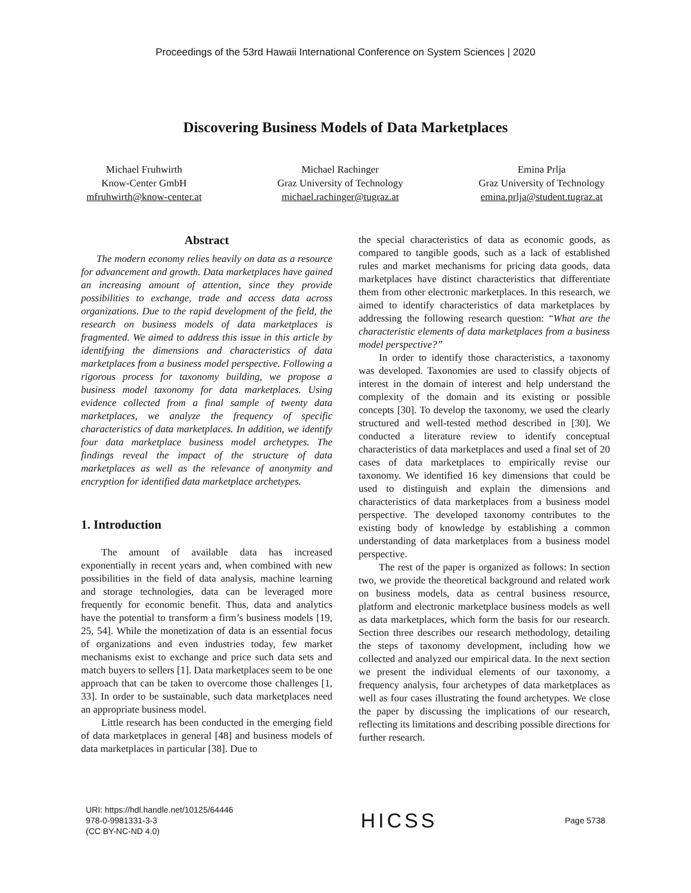Proceedings of the 53rd Hawaii International Conference on System Sciences | 2020
Discovering Business Models of Data Marketplaces
Michael Fruhwirth
Know-Center GmbH
mfruhwirth@know-center.at
Michael Rachinger
Graz University of Technology
michael.rachinger@tugraz.at
Emina Prlja
Graz University of Technology
emina.prlja@student.tugraz.at
Abstract
The modern economy relies heavily on data as a resource for advancement and growth. Data marketplaces have gained an increasing amount of attention, since they provide possibilities to exchange, trade and access data across organizations. Due to the rapid development of the field, the research on business models of data marketplaces is fragmented. We aimed to address this issue in this article by identifying the dimensions and characteristics of data marketplaces from a business model perspective. Following a rigorous process for taxonomy building, we propose a business model taxonomy for data marketplaces. Using evidence collected from a final sample of twenty data marketplaces, we analyze the frequency of specific characteristics of data marketplaces. In addition, we identify four data marketplace business model archetypes. The findings reveal the impact of the structure of data marketplaces as well as the relevance of anonymity and encryption for identified data marketplace archetypes.
1. Introduction
The amount of available data has increased exponentially in recent years and, when combined with new possibilities in the field of data analysis, machine learning and storage technologies, data can be leveraged more frequently for economic benefit. Thus, data and analytics have the potential to transform a firm’s business models [19, 25, 54]. While the monetization of data is an essential focus of organizations and even industries today, few market mechanisms exist to exchange and price such data sets and match buyers to sellers [1]. Data marketplaces seem to be one approach that can be taken to overcome those challenges [1, 33]. In order to be sustainable, such data marketplaces need an appropriate business model.
Little research has been conducted in the emerging field of data marketplaces in general [48] and business models of data marketplaces in particular [38]. Due to
the special characteristics of data as economic goods, as compared to tangible goods, such as a lack of established rules and market mechanisms for pricing data goods, data marketplaces have distinct characteristics that differentiate them from other electronic marketplaces. In this research, we aimed to identify characteristics of data marketplaces by addressing the following research question: “What are the characteristic elements of data marketplaces from a business model perspective?”
In order to identify those characteristics, a taxonomy was developed. Taxonomies are used to classify objects of interest in the domain of interest and help understand the complexity of the domain and its existing or possible concepts [30]. To develop the taxonomy, we used the clearly structured and well-tested method described in [30]. We conducted a literature review to identify conceptual characteristics of data marketplaces and used a final set of 20 cases of data marketplaces to empirically revise our taxonomy. We identified 16 key dimensions that could be used to distinguish and explain the dimensions and characteristics of data marketplaces from a business model perspective. The developed taxonomy contributes to the existing body of knowledge by establishing a common understanding of data marketplaces from a business model perspective.
The rest of the paper is organized as follows: In section two, we provide the theoretical background and related work on business models, data as central business resource, platform and electronic marketplace business models as well as data marketplaces, which form the basis for our research. Section three describes our research methodology, detailing the steps of taxonomy development, including how we collected and analyzed our empirical data. In the next section we present the individual elements of our taxonomy, a frequency analysis, four archetypes of data marketplaces as well as four cases illustrating the found archetypes. We close the paper by discussing the implications of our research, reflecting its limitations and describing possible directions for further research.
URI: https://hdl.handle.net/10125/64446
978-0-9981331-3-3
(CC BY-NC-ND 4.0)
HICSS
Page 5738